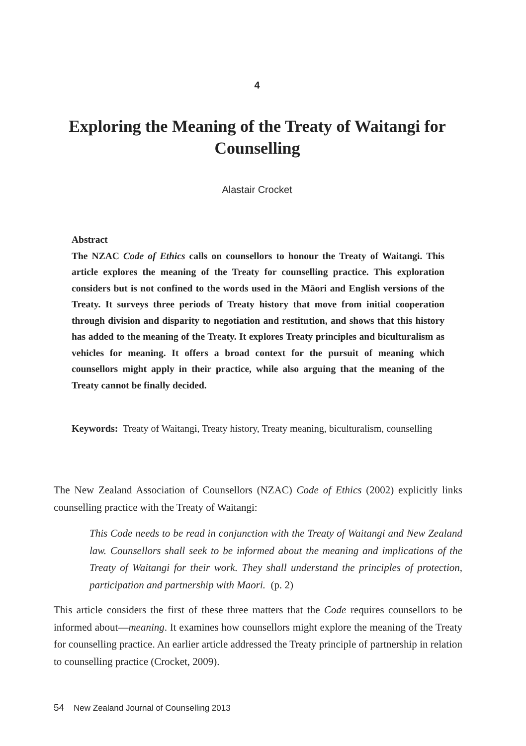4
Exploring the Meaning of the Treaty of Waitangi for Counselling
Alastair Crocket
Abstract
The NZAC Code of Ethics calls on counsellors to honour the Treaty of Waitangi. This article explores the meaning of the Treaty for counselling practice. This exploration considers but is not confined to the words used in the Māori and English versions of the Treaty. It surveys three periods of Treaty history that move from initial cooperation through division and disparity to negotiation and restitution, and shows that this history has added to the meaning of the Treaty. It explores Treaty principles and biculturalism as vehicles for meaning. It offers a broad context for the pursuit of meaning which counsellors might apply in their practice, while also arguing that the meaning of the Treaty cannot be finally decided.
Keywords: Treaty of Waitangi, Treaty history, Treaty meaning, biculturalism, counselling
The New Zealand Association of Counsellors (NZAC) Code of Ethics (2002) explicitly links counselling practice with the Treaty of Waitangi:
This Code needs to be read in conjunction with the Treaty of Waitangi and New Zealand law. Counsellors shall seek to be informed about the meaning and implications of the Treaty of Waitangi for their work. They shall understand the principles of protection, participation and partnership with Maori. (p. 2)
This article considers the first of these three matters that the Code requires counsellors to be informed about—meaning. It examines how counsellors might explore the meaning of the Treaty for counselling practice. An earlier article addressed the Treaty principle of partnership in relation to counselling practice (Crocket, 2009).
54 New Zealand Journal of Counselling 2013